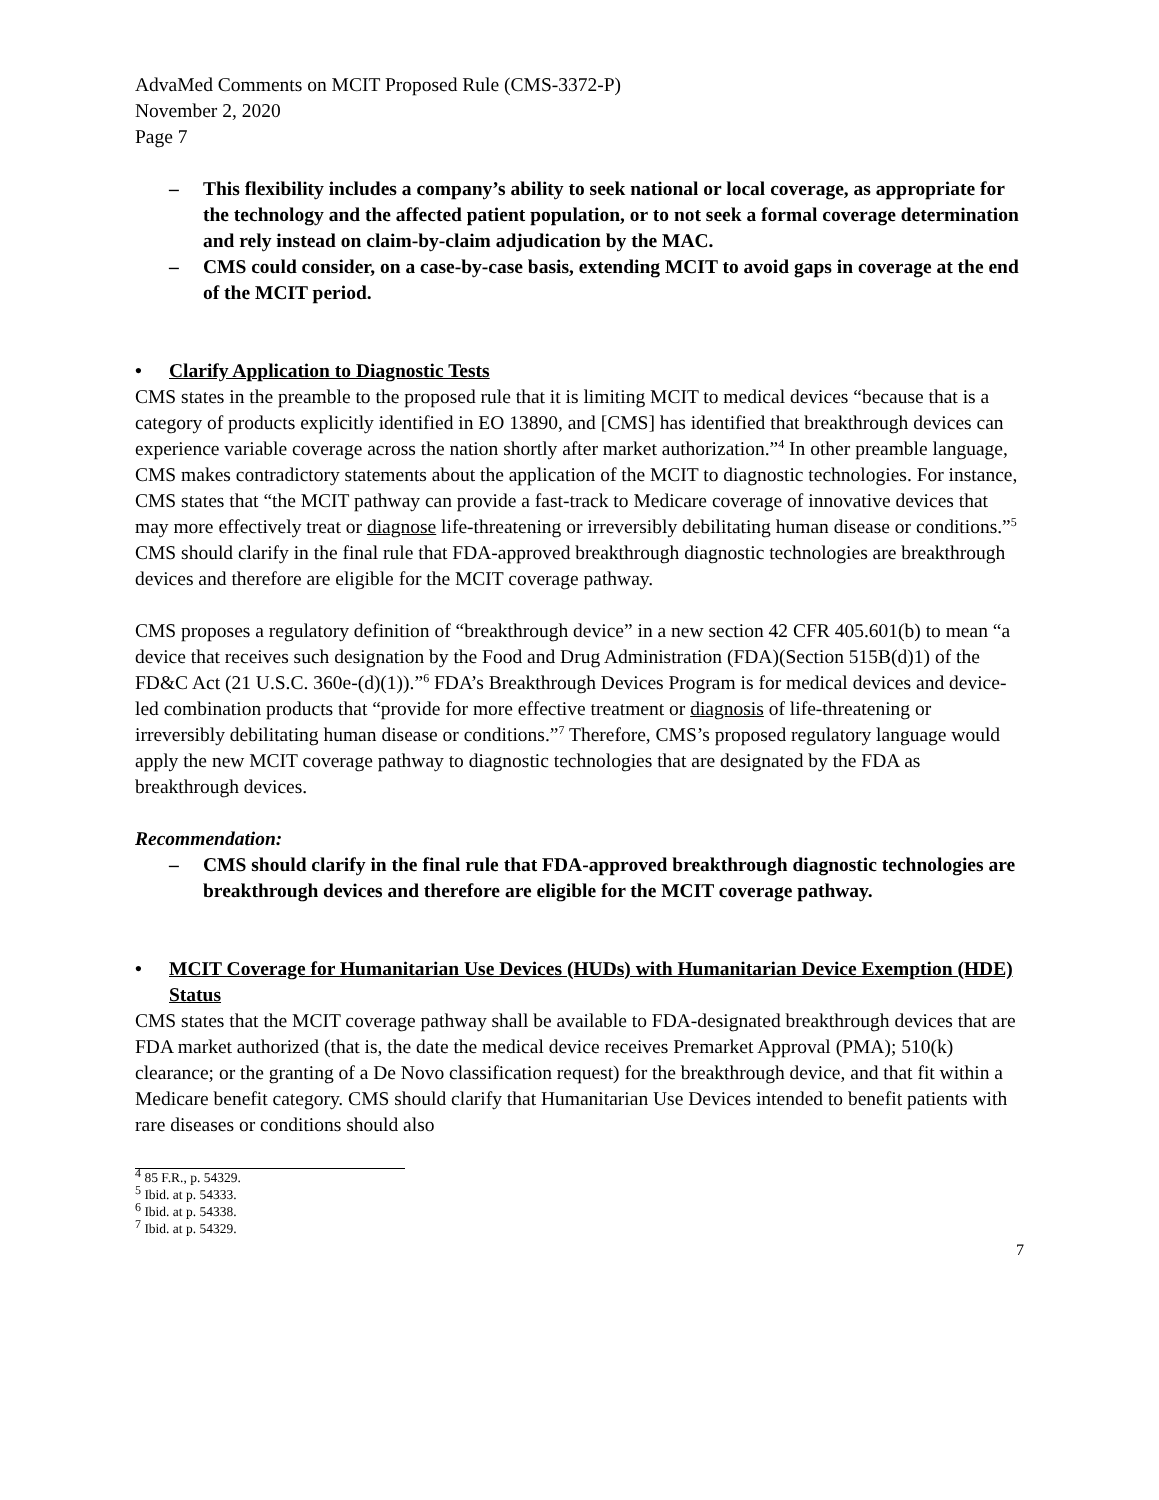AdvaMed Comments on MCIT Proposed Rule (CMS-3372-P)
November 2, 2020
Page 7
– This flexibility includes a company’s ability to seek national or local coverage, as appropriate for the technology and the affected patient population, or to not seek a formal coverage determination and rely instead on claim-by-claim adjudication by the MAC.
– CMS could consider, on a case-by-case basis, extending MCIT to avoid gaps in coverage at the end of the MCIT period.
• Clarify Application to Diagnostic Tests
CMS states in the preamble to the proposed rule that it is limiting MCIT to medical devices “because that is a category of products explicitly identified in EO 13890, and [CMS] has identified that breakthrough devices can experience variable coverage across the nation shortly after market authorization.”<sup>4</sup> In other preamble language, CMS makes contradictory statements about the application of the MCIT to diagnostic technologies. For instance, CMS states that “the MCIT pathway can provide a fast-track to Medicare coverage of innovative devices that may more effectively treat or diagnose life-threatening or irreversibly debilitating human disease or conditions.”<sup>5</sup> CMS should clarify in the final rule that FDA-approved breakthrough diagnostic technologies are breakthrough devices and therefore are eligible for the MCIT coverage pathway.
CMS proposes a regulatory definition of “breakthrough device” in a new section 42 CFR 405.601(b) to mean “a device that receives such designation by the Food and Drug Administration (FDA)(Section 515B(d)1) of the FD&C Act (21 U.S.C. 360e-(d)(1)).”<sup>6</sup> FDA’s Breakthrough Devices Program is for medical devices and device-led combination products that “provide for more effective treatment or diagnosis of life-threatening or irreversibly debilitating human disease or conditions.”<sup>7</sup> Therefore, CMS’s proposed regulatory language would apply the new MCIT coverage pathway to diagnostic technologies that are designated by the FDA as breakthrough devices.
Recommendation:
– CMS should clarify in the final rule that FDA-approved breakthrough diagnostic technologies are breakthrough devices and therefore are eligible for the MCIT coverage pathway.
• MCIT Coverage for Humanitarian Use Devices (HUDs) with Humanitarian Device Exemption (HDE) Status
CMS states that the MCIT coverage pathway shall be available to FDA-designated breakthrough devices that are FDA market authorized (that is, the date the medical device receives Premarket Approval (PMA); 510(k) clearance; or the granting of a De Novo classification request) for the breakthrough device, and that fit within a Medicare benefit category. CMS should clarify that Humanitarian Use Devices intended to benefit patients with rare diseases or conditions should also
<sup>4</sup> 85 F.R., p. 54329.
<sup>5</sup> Ibid. at p. 54333.
<sup>6</sup> Ibid. at p. 54338.
<sup>7</sup> Ibid. at p. 54329.
7